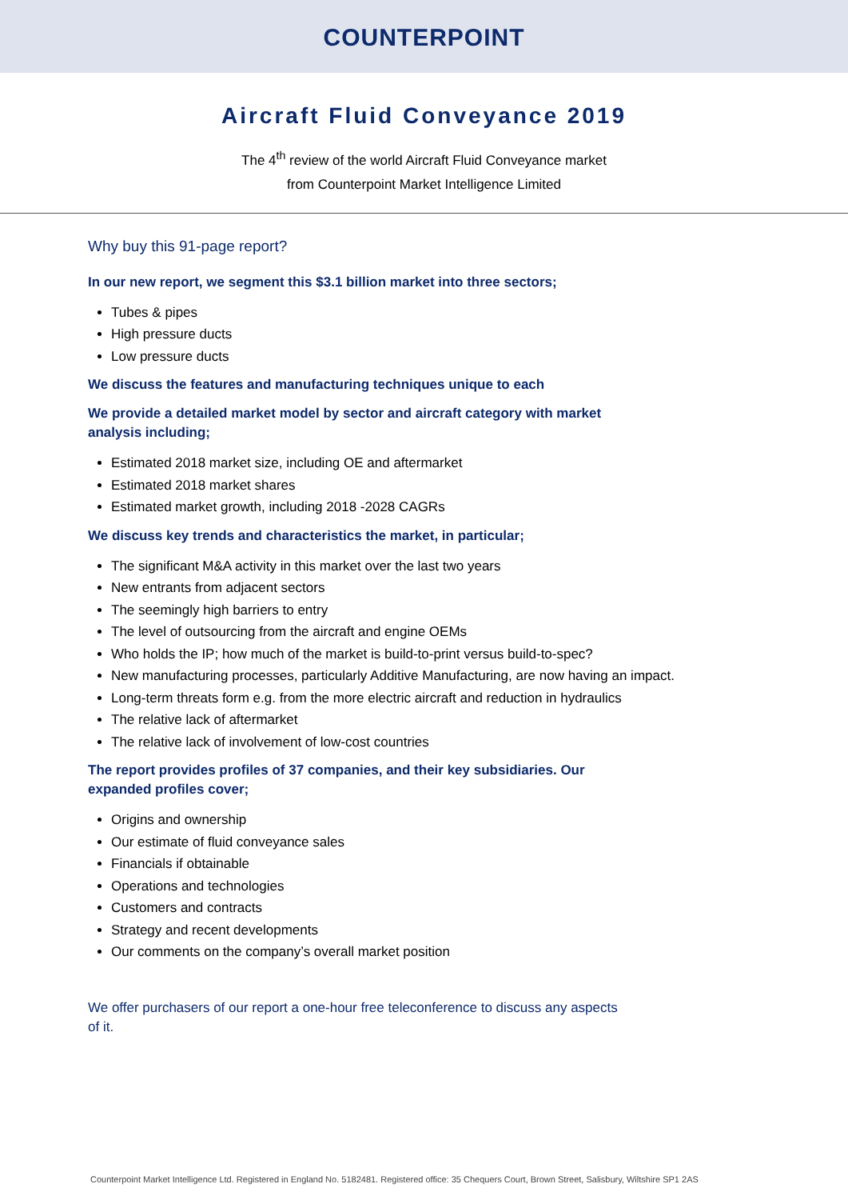COUNTERPOINT
Aircraft Fluid Conveyance 2019
The 4<sup>th</sup> review of the world Aircraft Fluid Conveyance market
from Counterpoint Market Intelligence Limited
Why buy this 91-page report?
In our new report, we segment this $3.1 billion market into three sectors;
Tubes & pipes
High pressure ducts
Low pressure ducts
We discuss the features and manufacturing techniques unique to each
We provide a detailed market model by sector and aircraft category with market analysis including;
Estimated 2018 market size, including OE and aftermarket
Estimated 2018 market shares
Estimated market growth, including 2018 -2028 CAGRs
We discuss key trends and characteristics the market, in particular;
The significant M&A activity in this market over the last two years
New entrants from adjacent sectors
The seemingly high barriers to entry
The level of outsourcing from the aircraft and engine OEMs
Who holds the IP; how much of the market is build-to-print versus build-to-spec?
New manufacturing processes, particularly Additive Manufacturing, are now having an impact.
Long-term threats form e.g. from the more electric aircraft and reduction in hydraulics
The relative lack of aftermarket
The relative lack of involvement of low-cost countries
The report provides profiles of 37 companies, and their key subsidiaries. Our expanded profiles cover;
Origins and ownership
Our estimate of fluid conveyance sales
Financials if obtainable
Operations and technologies
Customers and contracts
Strategy and recent developments
Our comments on the company’s overall market position
We offer purchasers of our report a one-hour free teleconference to discuss any aspects of it.
Counterpoint Market Intelligence Ltd. Registered in England No. 5182481. Registered office: 35 Chequers Court, Brown Street, Salisbury, Wiltshire SP1 2AS